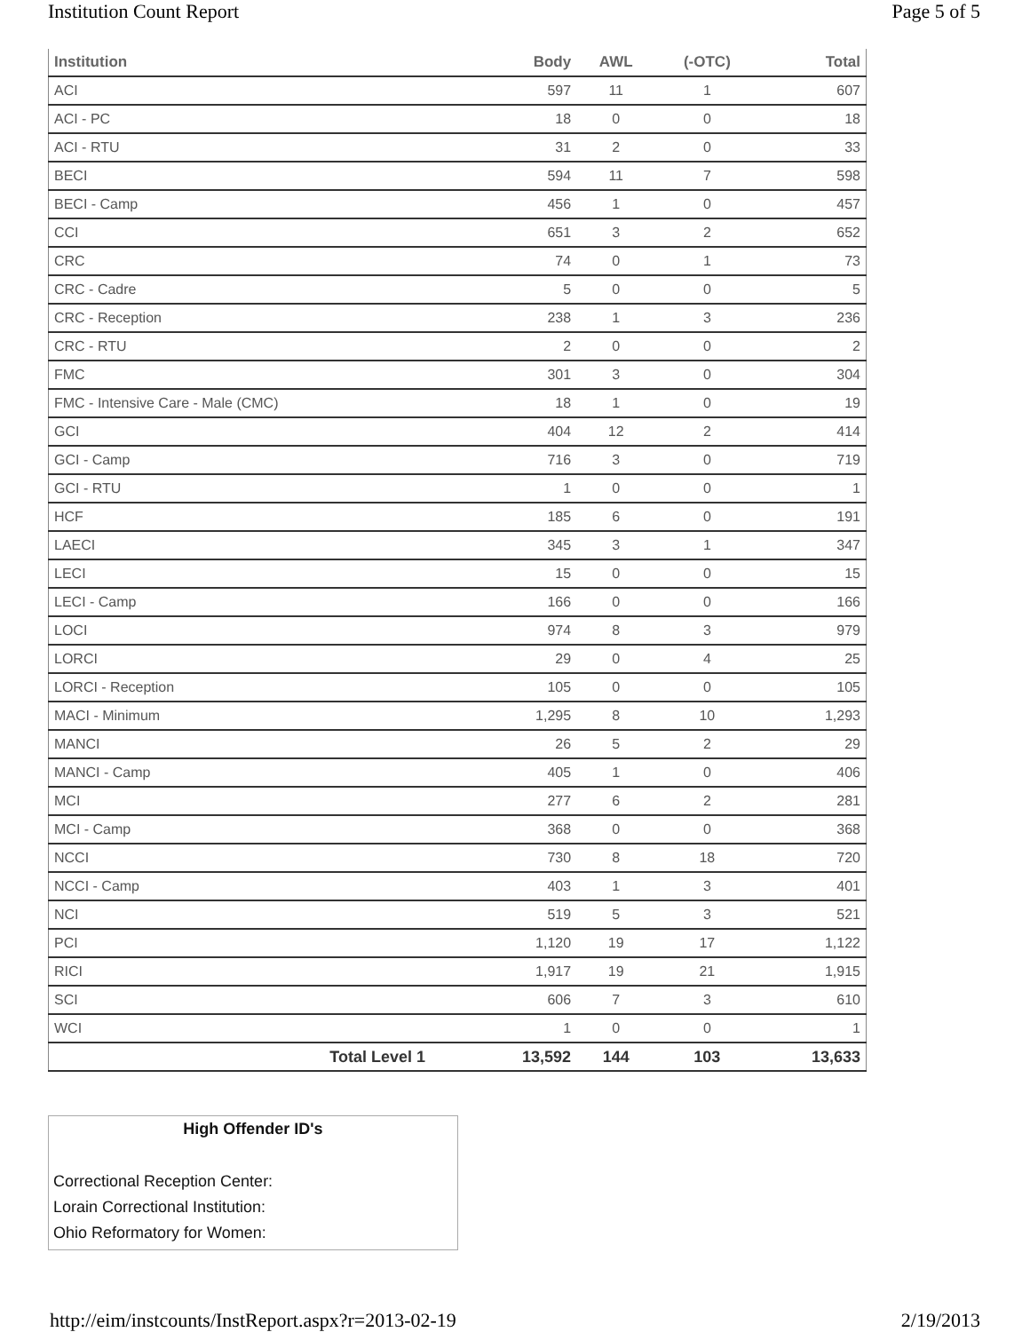Institution Count Report Page 5 of 5
| Institution | Body | AWL | (-OTC) | Total |
| --- | --- | --- | --- | --- |
| ACI | 597 | 11 | 1 | 607 |
| ACI - PC | 18 | 0 | 0 | 18 |
| ACI - RTU | 31 | 2 | 0 | 33 |
| BECI | 594 | 11 | 7 | 598 |
| BECI - Camp | 456 | 1 | 0 | 457 |
| CCI | 651 | 3 | 2 | 652 |
| CRC | 74 | 0 | 1 | 73 |
| CRC - Cadre | 5 | 0 | 0 | 5 |
| CRC - Reception | 238 | 1 | 3 | 236 |
| CRC - RTU | 2 | 0 | 0 | 2 |
| FMC | 301 | 3 | 0 | 304 |
| FMC - Intensive Care - Male (CMC) | 18 | 1 | 0 | 19 |
| GCI | 404 | 12 | 2 | 414 |
| GCI - Camp | 716 | 3 | 0 | 719 |
| GCI - RTU | 1 | 0 | 0 | 1 |
| HCF | 185 | 6 | 0 | 191 |
| LAECI | 345 | 3 | 1 | 347 |
| LECI | 15 | 0 | 0 | 15 |
| LECI - Camp | 166 | 0 | 0 | 166 |
| LOCI | 974 | 8 | 3 | 979 |
| LORCI | 29 | 0 | 4 | 25 |
| LORCI - Reception | 105 | 0 | 0 | 105 |
| MACI - Minimum | 1,295 | 8 | 10 | 1,293 |
| MANCI | 26 | 5 | 2 | 29 |
| MANCI - Camp | 405 | 1 | 0 | 406 |
| MCI | 277 | 6 | 2 | 281 |
| MCI - Camp | 368 | 0 | 0 | 368 |
| NCCI | 730 | 8 | 18 | 720 |
| NCCI - Camp | 403 | 1 | 3 | 401 |
| NCI | 519 | 5 | 3 | 521 |
| PCI | 1,120 | 19 | 17 | 1,122 |
| RICI | 1,917 | 19 | 21 | 1,915 |
| SCI | 606 | 7 | 3 | 610 |
| WCI | 1 | 0 | 0 | 1 |
| Total Level 1 | 13,592 | 144 | 103 | 13,633 |
High Offender ID's
Correctional Reception Center:
Lorain Correctional Institution:
Ohio Reformatory for Women:
http://eim/instcounts/InstReport.aspx?r=2013-02-19 2/19/2013